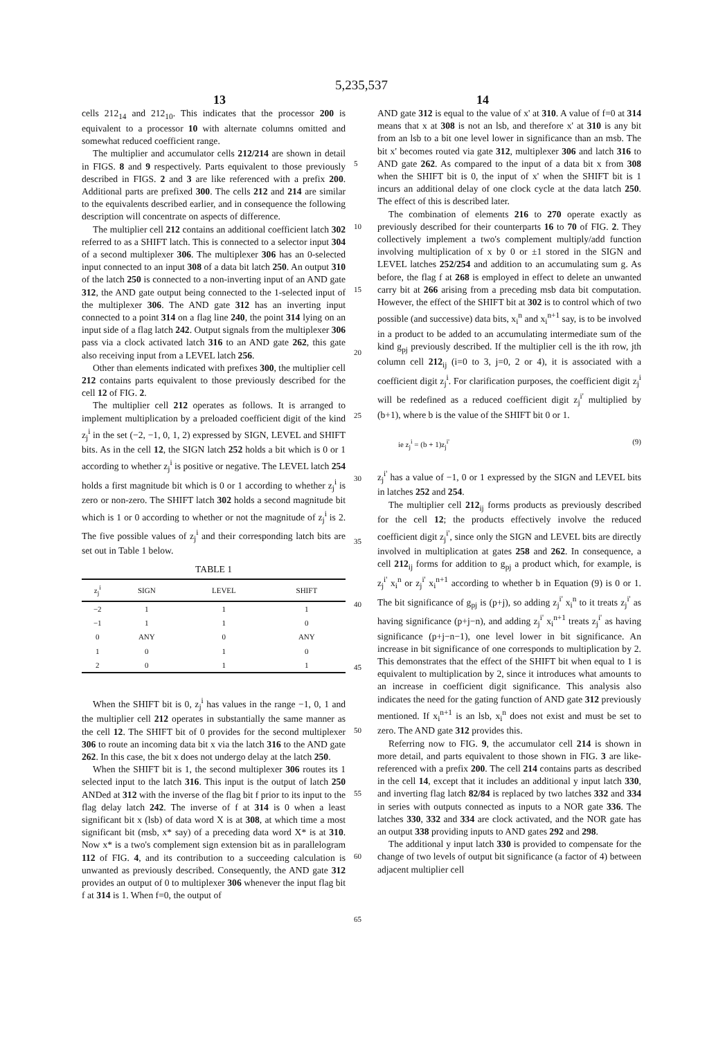5,235,537
13 14
cells 212<sub>14</sub> and 212<sub>10</sub>. This indicates that the processor 200 is equivalent to a processor 10 with alternate columns omitted and somewhat reduced coefficient range.
The multiplier and accumulator cells 212/214 are shown in detail in FIGS. 8 and 9 respectively. Parts equivalent to those previously described in FIGS. 2 and 3 are like referenced with a prefix 200. Additional parts are prefixed 300. The cells 212 and 214 are similar to the equivalents described earlier, and in consequence the following description will concentrate on aspects of difference.
The multiplier cell 212 contains an additional coefficient latch 302 referred to as a SHIFT latch. This is connected to a selector input 304 of a second multiplexer 306. The multiplexer 306 has an 0-selected input connected to an input 308 of a data bit latch 250. An output 310 of the latch 250 is connected to a non-inverting input of an AND gate 312, the AND gate output being connected to the 1-selected input of the multiplexer 306. The AND gate 312 has an inverting input connected to a point 314 on a flag line 240, the point 314 lying on an input side of a flag latch 242. Output signals from the multiplexer 306 pass via a clock activated latch 316 to an AND gate 262, this gate also receiving input from a LEVEL latch 256.
Other than elements indicated with prefixes 300, the multiplier cell 212 contains parts equivalent to those previously described for the cell 12 of FIG. 2.
The multiplier cell 212 operates as follows. It is arranged to implement multiplication by a preloaded coefficient digit of the kind z<sub>j</sub><sup>i</sup> in the set (−2, −1, 0, 1, 2) expressed by SIGN, LEVEL and SHIFT bits. As in the cell 12, the SIGN latch 252 holds a bit which is 0 or 1 according to whether z<sub>j</sub><sup>i</sup> is positive or negative. The LEVEL latch 254 holds a first magnitude bit which is 0 or 1 according to whether z<sub>j</sub><sup>i</sup> is zero or non-zero. The SHIFT latch 302 holds a second magnitude bit which is 1 or 0 according to whether or not the magnitude of z<sub>j</sub><sup>i</sup> is 2. The five possible values of z<sub>j</sub><sup>i</sup> and their corresponding latch bits are set out in Table 1 below.
TABLE 1
| z<sub>j</sub><sup>i</sup> | SIGN | LEVEL | SHIFT |
| --- | --- | --- | --- |
| −2 | 1 | 1 | 1 |
| −1 | 1 | 1 | 0 |
| 0 | ANY | 0 | ANY |
| 1 | 0 | 1 | 0 |
| 2 | 0 | 1 | 1 |
When the SHIFT bit is 0, z<sub>j</sub><sup>i</sup> has values in the range −1, 0, 1 and the multiplier cell 212 operates in substantially the same manner as the cell 12. The SHIFT bit of 0 provides for the second multiplexer 306 to route an incoming data bit x via the latch 316 to the AND gate 262. In this case, the bit x does not undergo delay at the latch 250.
When the SHIFT bit is 1, the second multiplexer 306 routes its 1 selected input to the latch 316. This input is the output of latch 250 ANDed at 312 with the inverse of the flag bit f prior to its input to the flag delay latch 242. The inverse of f at 314 is 0 when a least significant bit x (lsb) of data word X is at 308, at which time a most significant bit (msb, x* say) of a preceding data word X* is at 310. Now x* is a two's complement sign extension bit as in parallelogram 112 of FIG. 4, and its contribution to a succeeding calculation is unwanted as previously described. Consequently, the AND gate 312 provides an output of 0 to multiplexer 306 whenever the input flag bit f at 314 is 1. When f=0, the output of
5
10
15
20
25
30
35
40
45
50
55
60
65
AND gate 312 is equal to the value of x' at 310. A value of f=0 at 314 means that x at 308 is not an lsb, and therefore x' at 310 is any bit from an lsb to a bit one level lower in significance than an msb. The bit x' becomes routed via gate 312, multiplexer 306 and latch 316 to AND gate 262. As compared to the input of a data bit x from 308 when the SHIFT bit is 0, the input of x' when the SHIFT bit is 1 incurs an additional delay of one clock cycle at the data latch 250. The effect of this is described later.
The combination of elements 216 to 270 operate exactly as previously described for their counterparts 16 to 70 of FIG. 2. They collectively implement a two's complement multiply/add function involving multiplication of x by 0 or ±1 stored in the SIGN and LEVEL latches 252/254 and addition to an accumulating sum g. As before, the flag f at 268 is employed in effect to delete an unwanted carry bit at 266 arising from a preceding msb data bit computation. However, the effect of the SHIFT bit at 302 is to control which of two possible (and successive) data bits, x<sub>i</sub><sup>n</sup> and x<sub>i</sub><sup>n+1</sup> say, is to be involved in a product to be added to an accumulating intermediate sum of the kind g<sub>pj</sub> previously described. If the multiplier cell is the ith row, jth column cell 212<sub>ij</sub> (i=0 to 3, j=0, 2 or 4), it is associated with a coefficient digit z<sub>j</sub><sup>i</sup>. For clarification purposes, the coefficient digit z<sub>j</sub><sup>i</sup> will be redefined as a reduced coefficient digit z<sub>j</sub><sup>i'</sup> multiplied by (b+1), where b is the value of the SHIFT bit 0 or 1.
ie z<sub>j</sub><sup>i</sup> = (b + 1)z<sub>j</sub><sup>i'</sup> (9)
z<sub>j</sub><sup>i'</sup> has a value of −1, 0 or 1 expressed by the SIGN and LEVEL bits in latches 252 and 254.
The multiplier cell 212<sub>ij</sub> forms products as previously described for the cell 12; the products effectively involve the reduced coefficient digit z<sub>j</sub><sup>i'</sup>, since only the SIGN and LEVEL bits are directly involved in multiplication at gates 258 and 262. In consequence, a cell 212<sub>ij</sub> forms for addition to g<sub>pj</sub> a product which, for example, is z<sub>j</sub><sup>i'</sup> x<sub>i</sub><sup>n</sup> or z<sub>j</sub><sup>i'</sup> x<sub>i</sub><sup>n+1</sup> according to whether b in Equation (9) is 0 or 1. The bit significance of g<sub>pj</sub> is (p+j), so adding z<sub>j</sub><sup>i'</sup> x<sub>i</sub><sup>n</sup> to it treats z<sub>j</sub><sup>i'</sup> as having significance (p+j−n), and adding z<sub>j</sub><sup>i'</sup> x<sub>i</sub><sup>n+1</sup> treats z<sub>j</sub><sup>i'</sup> as having significance (p+j−n−1), one level lower in bit significance. An increase in bit significance of one corresponds to multiplication by 2. This demonstrates that the effect of the SHIFT bit when equal to 1 is equivalent to multiplication by 2, since it introduces what amounts to an increase in coefficient digit significance. This analysis also indicates the need for the gating function of AND gate 312 previously mentioned. If x<sub>i</sub><sup>n+1</sup> is an lsb, x<sub>i</sub><sup>n</sup> does not exist and must be set to zero. The AND gate 312 provides this.
Referring now to FIG. 9, the accumulator cell 214 is shown in more detail, and parts equivalent to those shown in FIG. 3 are like-referenced with a prefix 200. The cell 214 contains parts as described in the cell 14, except that it includes an additional y input latch 330, and inverting flag latch 82/84 is replaced by two latches 332 and 334 in series with outputs connected as inputs to a NOR gate 336. The latches 330, 332 and 334 are clock activated, and the NOR gate has an output 338 providing inputs to AND gates 292 and 298.
The additional y input latch 330 is provided to compensate for the change of two levels of output bit significance (a factor of 4) between adjacent multiplier cell